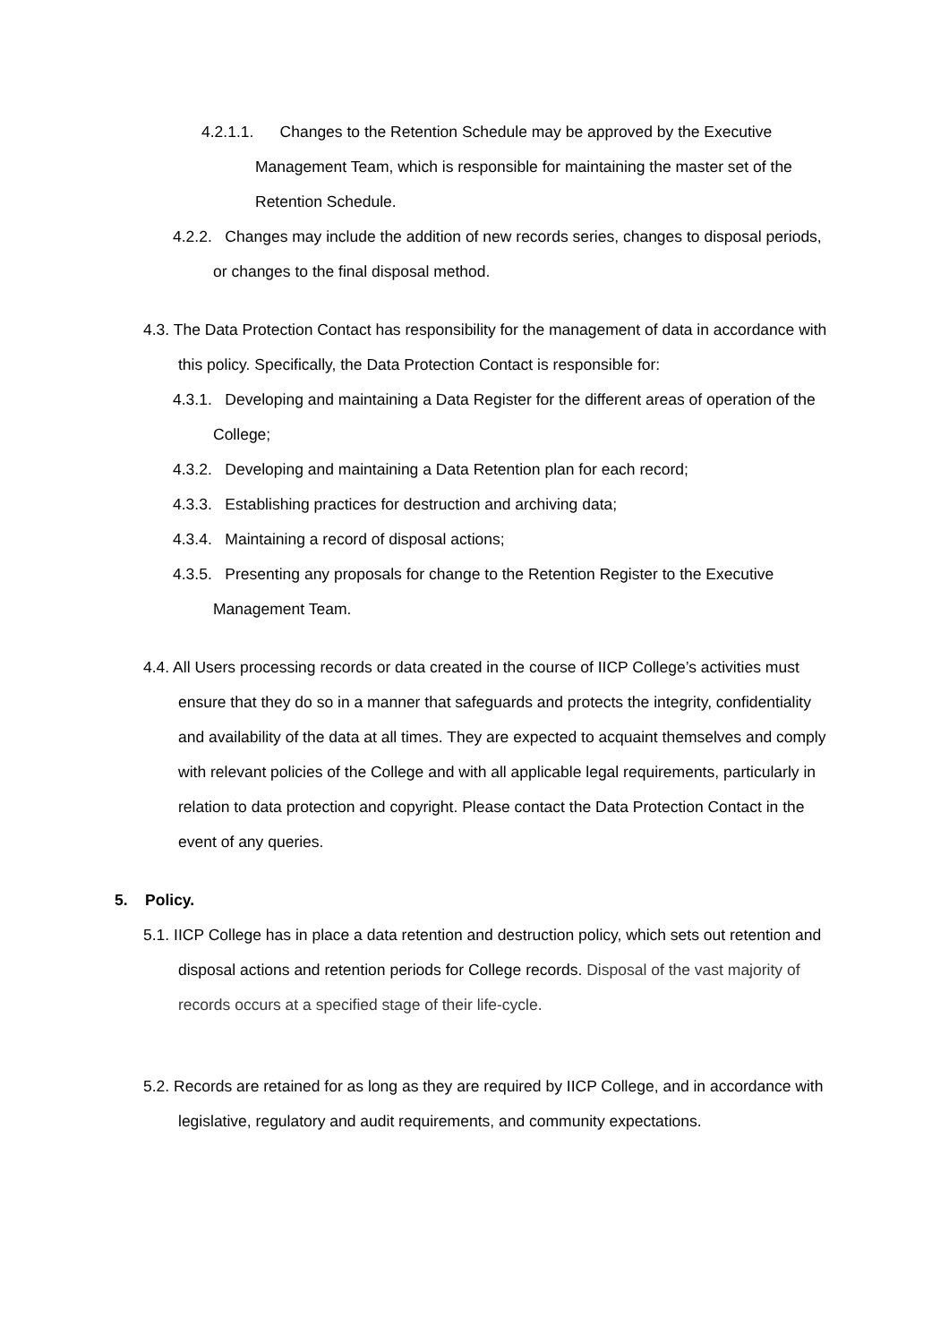4.2.1.1. Changes to the Retention Schedule may be approved by the Executive Management Team, which is responsible for maintaining the master set of the Retention Schedule.
4.2.2. Changes may include the addition of new records series, changes to disposal periods, or changes to the final disposal method.
4.3. The Data Protection Contact has responsibility for the management of data in accordance with this policy. Specifically, the Data Protection Contact is responsible for:
4.3.1. Developing and maintaining a Data Register for the different areas of operation of the College;
4.3.2. Developing and maintaining a Data Retention plan for each record;
4.3.3. Establishing practices for destruction and archiving data;
4.3.4. Maintaining a record of disposal actions;
4.3.5. Presenting any proposals for change to the Retention Register to the Executive Management Team.
4.4. All Users processing records or data created in the course of IICP College’s activities must ensure that they do so in a manner that safeguards and protects the integrity, confidentiality and availability of the data at all times. They are expected to acquaint themselves and comply with relevant policies of the College and with all applicable legal requirements, particularly in relation to data protection and copyright. Please contact the Data Protection Contact in the event of any queries.
5. Policy.
5.1. IICP College has in place a data retention and destruction policy, which sets out retention and disposal actions and retention periods for College records. Disposal of the vast majority of records occurs at a specified stage of their life-cycle.
5.2. Records are retained for as long as they are required by IICP College, and in accordance with legislative, regulatory and audit requirements, and community expectations.